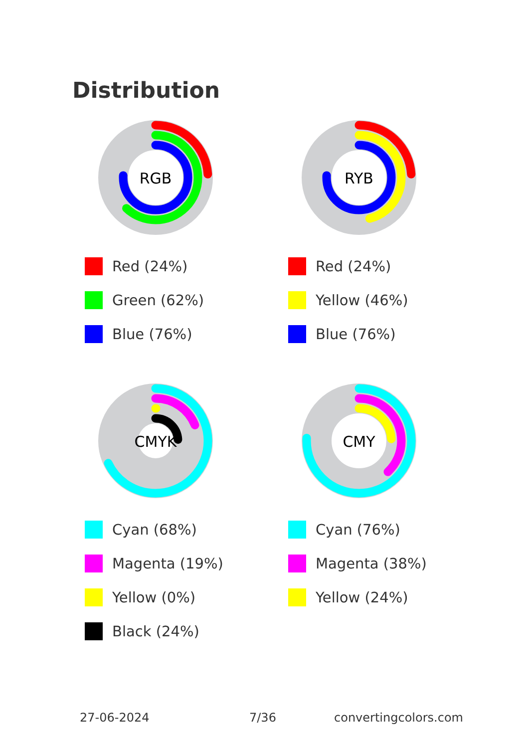Distribution
RGB
Red (24%)
Green (62%)
Blue (76%)
RYB
Red (24%)
Yellow (46%)
Blue (76%)
CMYK
Cyan (68%)
Magenta (19%)
Yellow (0%)
Black (24%)
CMY
Cyan (76%)
Magenta (38%)
Yellow (24%)
27-06-2024 7/36 convertingcolors.com